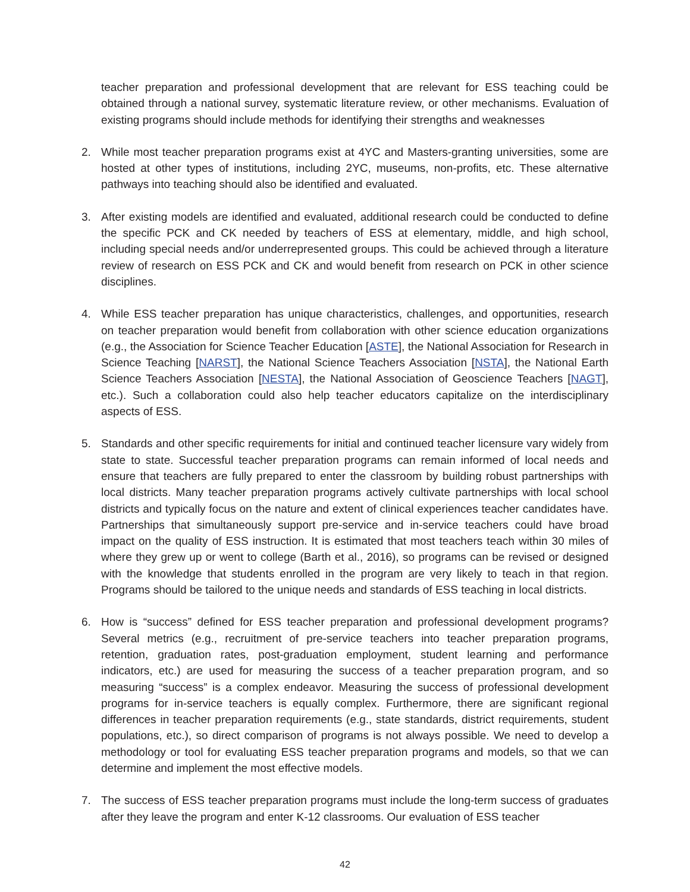teacher preparation and professional development that are relevant for ESS teaching could be obtained through a national survey, systematic literature review, or other mechanisms. Evaluation of existing programs should include methods for identifying their strengths and weaknesses
2. While most teacher preparation programs exist at 4YC and Masters-granting universities, some are hosted at other types of institutions, including 2YC, museums, non-profits, etc. These alternative pathways into teaching should also be identified and evaluated.
3. After existing models are identified and evaluated, additional research could be conducted to define the specific PCK and CK needed by teachers of ESS at elementary, middle, and high school, including special needs and/or underrepresented groups. This could be achieved through a literature review of research on ESS PCK and CK and would benefit from research on PCK in other science disciplines.
4. While ESS teacher preparation has unique characteristics, challenges, and opportunities, research on teacher preparation would benefit from collaboration with other science education organizations (e.g., the Association for Science Teacher Education [ASTE], the National Association for Research in Science Teaching [NARST], the National Science Teachers Association [NSTA], the National Earth Science Teachers Association [NESTA], the National Association of Geoscience Teachers [NAGT], etc.). Such a collaboration could also help teacher educators capitalize on the interdisciplinary aspects of ESS.
5. Standards and other specific requirements for initial and continued teacher licensure vary widely from state to state. Successful teacher preparation programs can remain informed of local needs and ensure that teachers are fully prepared to enter the classroom by building robust partnerships with local districts. Many teacher preparation programs actively cultivate partnerships with local school districts and typically focus on the nature and extent of clinical experiences teacher candidates have. Partnerships that simultaneously support pre-service and in-service teachers could have broad impact on the quality of ESS instruction. It is estimated that most teachers teach within 30 miles of where they grew up or went to college (Barth et al., 2016), so programs can be revised or designed with the knowledge that students enrolled in the program are very likely to teach in that region. Programs should be tailored to the unique needs and standards of ESS teaching in local districts.
6. How is “success” defined for ESS teacher preparation and professional development programs? Several metrics (e.g., recruitment of pre-service teachers into teacher preparation programs, retention, graduation rates, post-graduation employment, student learning and performance indicators, etc.) are used for measuring the success of a teacher preparation program, and so measuring “success” is a complex endeavor. Measuring the success of professional development programs for in-service teachers is equally complex. Furthermore, there are significant regional differences in teacher preparation requirements (e.g., state standards, district requirements, student populations, etc.), so direct comparison of programs is not always possible. We need to develop a methodology or tool for evaluating ESS teacher preparation programs and models, so that we can determine and implement the most effective models.
7. The success of ESS teacher preparation programs must include the long-term success of graduates after they leave the program and enter K-12 classrooms. Our evaluation of ESS teacher
42